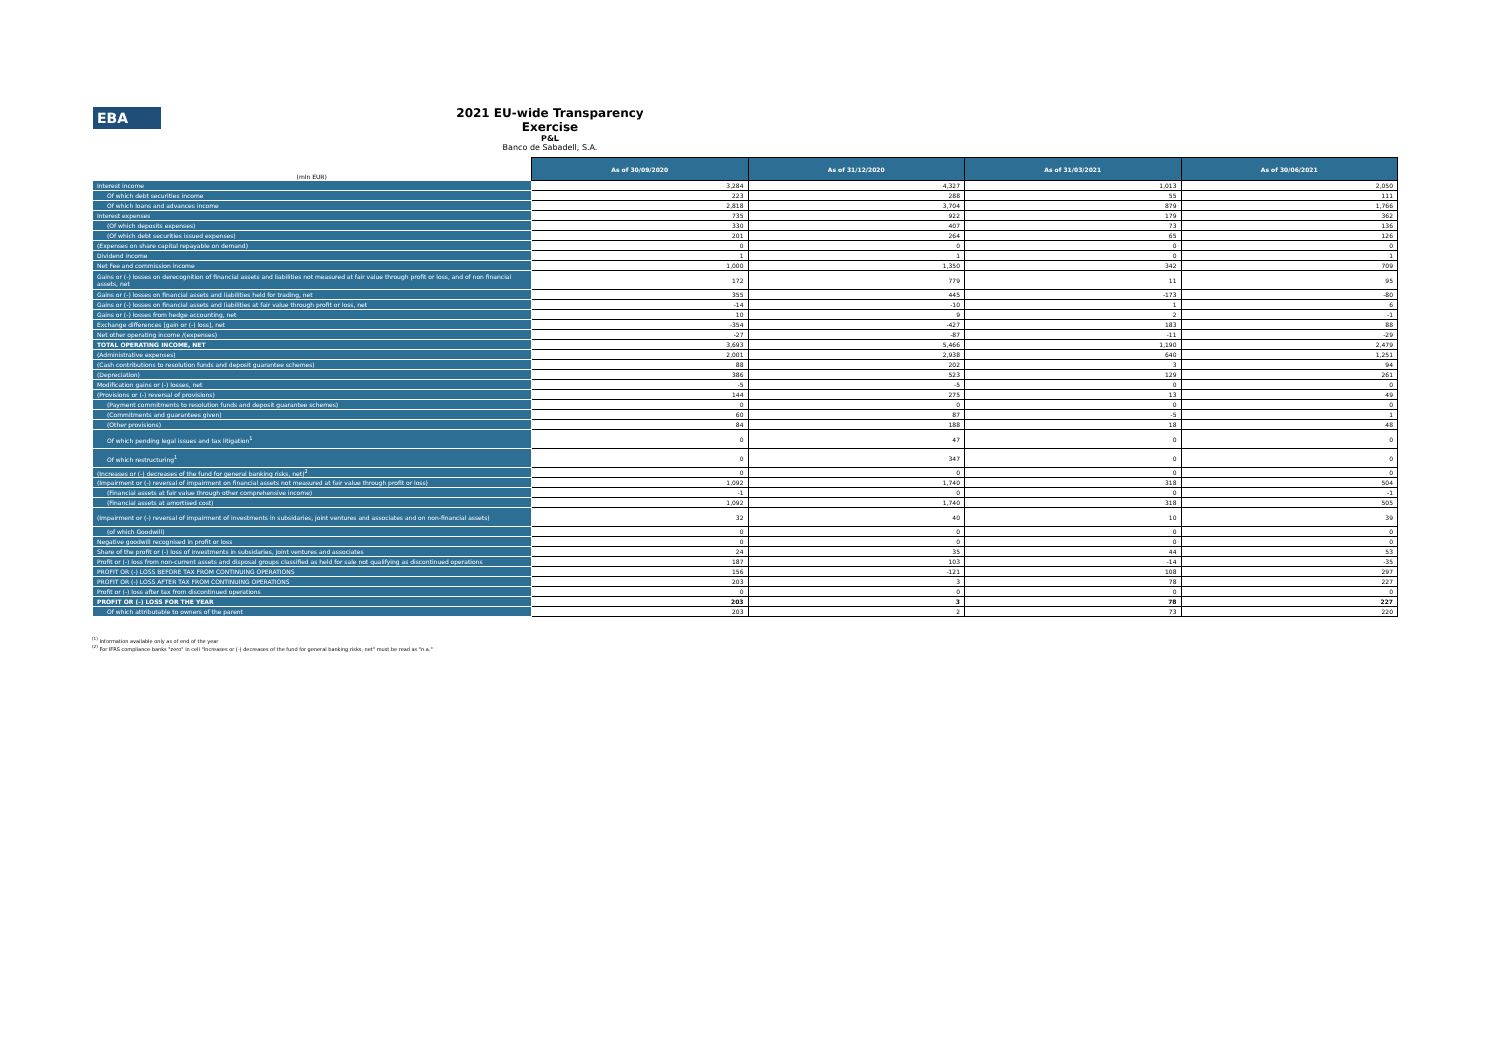EBA
2021 EU-wide Transparency Exercise
P&L
Banco de Sabadell, S.A.
| (mln EUR) | As of 30/09/2020 | As of 31/12/2020 | As of 31/03/2021 | As of 30/06/2021 |
| Interest income | 3,284 | 4,327 | 1,013 | 2,050 |
| Of which debt securities income | 223 | 288 | 55 | 111 |
| Of which loans and advances income | 2,818 | 3,704 | 879 | 1,766 |
| Interest expenses | 735 | 922 | 179 | 362 |
| (Of which deposits expenses) | 330 | 407 | 73 | 136 |
| (Of which debt securities issued expenses) | 201 | 264 | 65 | 126 |
| (Expenses on share capital repayable on demand) | 0 | 0 | 0 | 0 |
| Dividend income | 1 | 1 | 0 | 1 |
| Net Fee and commission income | 1,000 | 1,350 | 342 | 709 |
| Gains or (-) losses on derecognition of financial assets and liabilities not measured at fair value through profit or loss, and of non financial assets, net | 172 | 779 | 11 | 95 |
| Gains or (-) losses on financial assets and liabilities held for trading, net | 355 | 445 | -173 | -80 |
| Gains or (-) losses on financial assets and liabilities at fair value through profit or loss, net | -14 | -10 | 1 | 6 |
| Gains or (-) losses from hedge accounting, net | 10 | 9 | 2 | -1 |
| Exchange differences [gain or (-) loss], net | -354 | -427 | 183 | 88 |
| Net other operating income /(expenses) | -27 | -87 | -11 | -29 |
| TOTAL OPERATING INCOME, NET | 3,693 | 5,466 | 1,190 | 2,479 |
| (Administrative expenses) | 2,001 | 2,938 | 640 | 1,251 |
| (Cash contributions to resolution funds and deposit guarantee schemes) | 88 | 202 | 3 | 94 |
| (Depreciation) | 386 | 523 | 129 | 261 |
| Modification gains or (-) losses, net | -5 | -5 | 0 | 0 |
| (Provisions or (-) reversal of provisions) | 144 | 275 | 13 | 49 |
| (Payment commitments to resolution funds and deposit guarantee schemes) | 0 | 0 | 0 | 0 |
| (Commitments and guarantees given) | 60 | 87 | -5 | 1 |
| (Other provisions) | 84 | 188 | 18 | 48 |
| Of which pending legal issues and tax litigation<sup>1</sup> | 0 | 47 | 0 | 0 |
| Of which restructuring<sup>1</sup> | 0 | 347 | 0 | 0 |
| (Increases or (-) decreases of the fund for general banking risks, net)<sup>2</sup> | 0 | 0 | 0 | 0 |
| (Impairment or (-) reversal of impairment on financial assets not measured at fair value through profit or loss) | 1,092 | 1,740 | 318 | 504 |
| (Financial assets at fair value through other comprehensive income) | -1 | 0 | 0 | -1 |
| (Financial assets at amortised cost) | 1,092 | 1,740 | 318 | 505 |
| (Impairment or (-) reversal of impairment of investments in subsidaries, joint ventures and associates and on non-financial assets) | 32 | 40 | 10 | 39 |
| (of which Goodwill) | 0 | 0 | 0 | 0 |
| Negative goodwill recognised in profit or loss | 0 | 0 | 0 | 0 |
| Share of the profit or (-) loss of investments in subsidaries, joint ventures and associates | 24 | 35 | 44 | 53 |
| Profit or (-) loss from non-current assets and disposal groups classified as held for sale not qualifying as discontinued operations | 187 | 103 | -14 | -35 |
| PROFIT OR (-) LOSS BEFORE TAX FROM CONTINUING OPERATIONS | 156 | -121 | 108 | 297 |
| PROFIT OR (-) LOSS AFTER TAX FROM CONTINUING OPERATIONS | 203 | 3 | 78 | 227 |
| Profit or (-) loss after tax from discontinued operations | 0 | 0 | 0 | 0 |
| PROFIT OR (-) LOSS FOR THE YEAR | 203 | 3 | 78 | 227 |
| Of which attributable to owners of the parent | 203 | 2 | 73 | 220 |
<sup>(1)</sup> Information available only as of end of the year
<sup>(2)</sup> For IFRS compliance banks "zero" in cell "Increases or (-) decreases of the fund for general banking risks, net" must be read as "n.a."